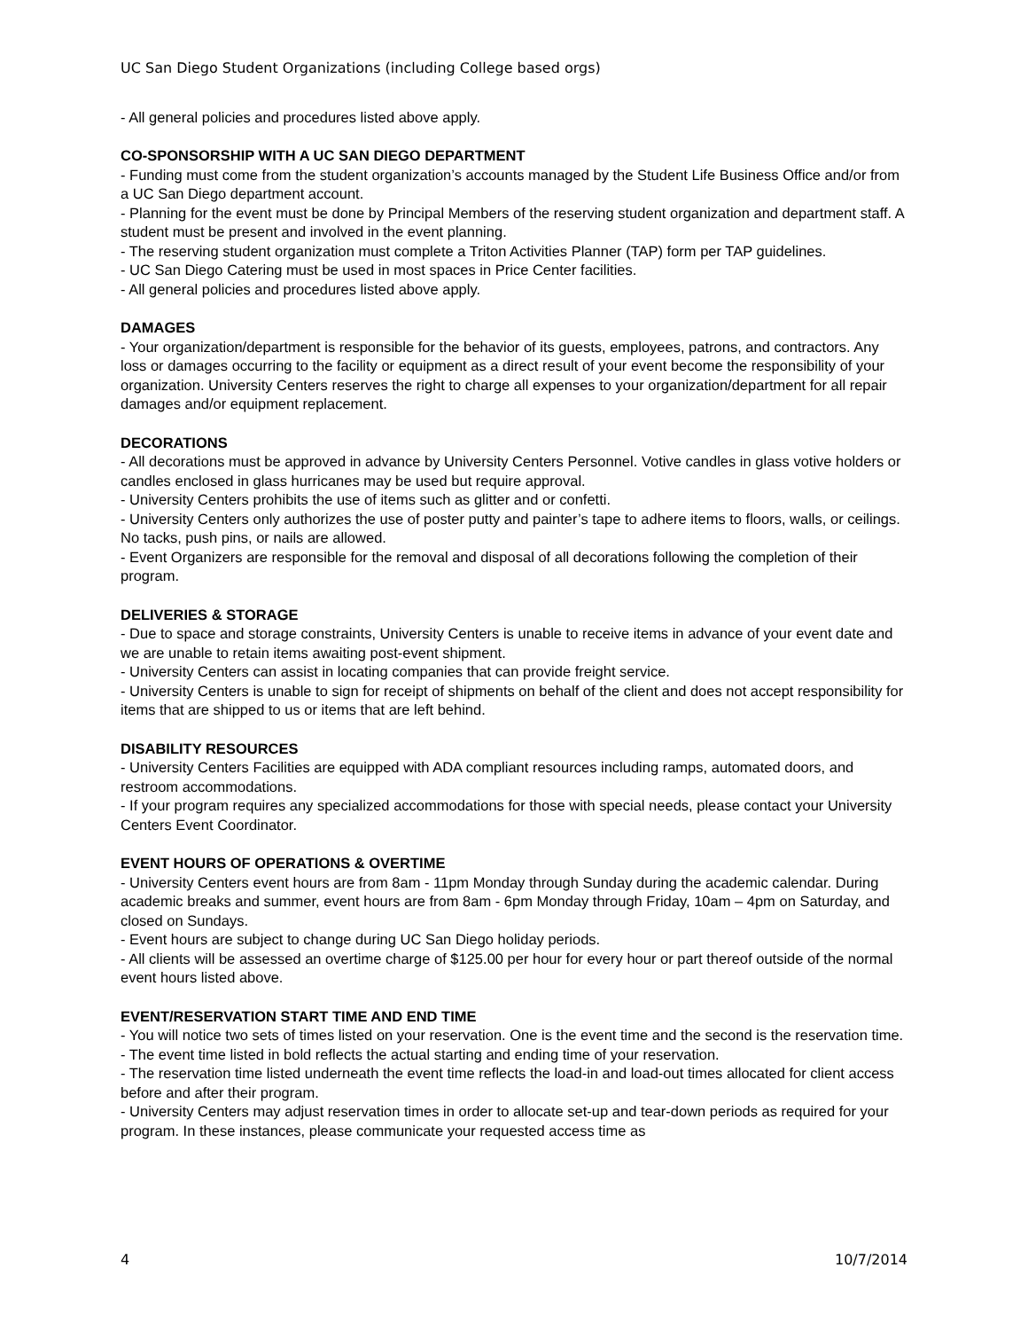UC San Diego Student Organizations (including College based orgs)
- All general policies and procedures listed above apply.
CO-SPONSORSHIP WITH A UC SAN DIEGO DEPARTMENT
- Funding must come from the student organization’s accounts managed by the Student Life Business Office and/or from a UC San Diego department account.
- Planning for the event must be done by Principal Members of the reserving student organization and department staff. A student must be present and involved in the event planning.
- The reserving student organization must complete a Triton Activities Planner (TAP) form per TAP guidelines.
- UC San Diego Catering must be used in most spaces in Price Center facilities.
- All general policies and procedures listed above apply.
DAMAGES
- Your organization/department is responsible for the behavior of its guests, employees, patrons, and contractors. Any loss or damages occurring to the facility or equipment as a direct result of your event become the responsibility of your organization. University Centers reserves the right to charge all expenses to your organization/department for all repair damages and/or equipment replacement.
DECORATIONS
- All decorations must be approved in advance by University Centers Personnel. Votive candles in glass votive holders or candles enclosed in glass hurricanes may be used but require approval.
- University Centers prohibits the use of items such as glitter and or confetti.
- University Centers only authorizes the use of poster putty and painter’s tape to adhere items to floors, walls, or ceilings. No tacks, push pins, or nails are allowed.
- Event Organizers are responsible for the removal and disposal of all decorations following the completion of their program.
DELIVERIES & STORAGE
- Due to space and storage constraints, University Centers is unable to receive items in advance of your event date and we are unable to retain items awaiting post-event shipment.
- University Centers can assist in locating companies that can provide freight service.
- University Centers is unable to sign for receipt of shipments on behalf of the client and does not accept responsibility for items that are shipped to us or items that are left behind.
DISABILITY RESOURCES
- University Centers Facilities are equipped with ADA compliant resources including ramps, automated doors, and restroom accommodations.
- If your program requires any specialized accommodations for those with special needs, please contact your University Centers Event Coordinator.
EVENT HOURS OF OPERATIONS & OVERTIME
- University Centers event hours are from 8am - 11pm Monday through Sunday during the academic calendar. During academic breaks and summer, event hours are from 8am - 6pm Monday through Friday, 10am – 4pm on Saturday, and closed on Sundays.
- Event hours are subject to change during UC San Diego holiday periods.
- All clients will be assessed an overtime charge of $125.00 per hour for every hour or part thereof outside of the normal event hours listed above.
EVENT/RESERVATION START TIME AND END TIME
- You will notice two sets of times listed on your reservation. One is the event time and the second is the reservation time.
- The event time listed in bold reflects the actual starting and ending time of your reservation.
- The reservation time listed underneath the event time reflects the load-in and load-out times allocated for client access before and after their program.
- University Centers may adjust reservation times in order to allocate set-up and tear-down periods as required for your program. In these instances, please communicate your requested access time as
4 10/7/2014